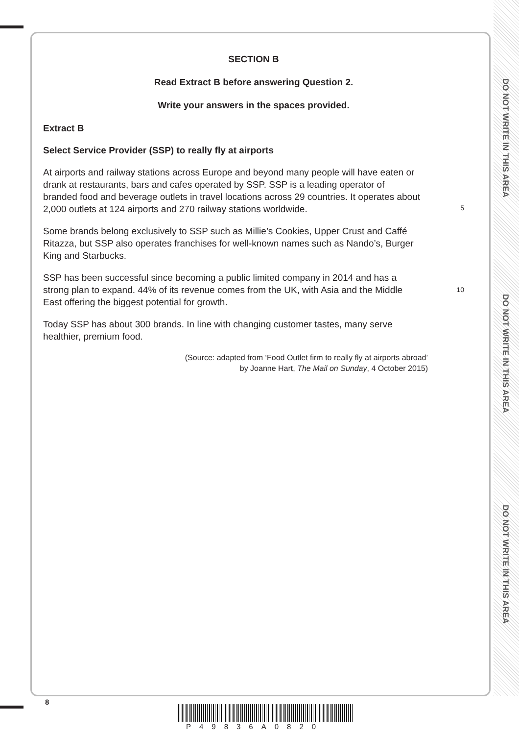DO NOT WRITE IN THIS AREA
DO NOT WRITE IN THIS AREA
DO NOT WRITE IN THIS AREA
SECTION B
Read Extract B before answering Question 2.
Write your answers in the spaces provided.
Extract B
Select Service Provider (SSP) to really fly at airports
At airports and railway stations across Europe and beyond many people will have eaten or drank at restaurants, bars and cafes operated by SSP. SSP is a leading operator of branded food and beverage outlets in travel locations across 29 countries. It operates about 2,000 outlets at 124 airports and 270 railway stations worldwide.
5
Some brands belong exclusively to SSP such as Millie’s Cookies, Upper Crust and Caffé Ritazza, but SSP also operates franchises for well-known names such as Nando’s, Burger King and Starbucks.
SSP has been successful since becoming a public limited company in 2014 and has a strong plan to expand. 44% of its revenue comes from the UK, with Asia and the Middle East offering the biggest potential for growth.
10
Today SSP has about 300 brands. In line with changing customer tastes, many serve healthier, premium food.
(Source: adapted from ‘Food Outlet firm to really fly at airports abroad’
by Joanne Hart, The Mail on Sunday, 4 October 2015)
8
P49836A0820